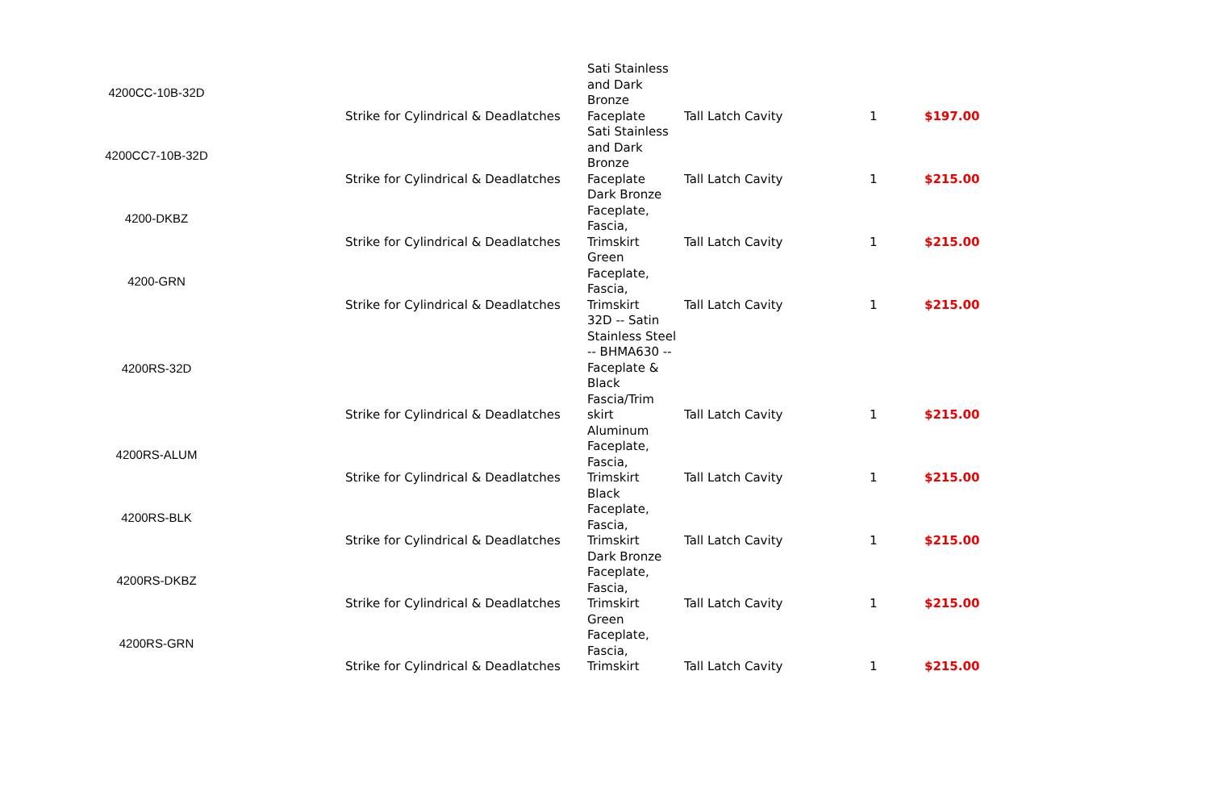| 4200CC-10B-32D | Strike for Cylindrical & Deadlatches | Sati Stainless and Dark Bronze Faceplate | Tall Latch Cavity | 1 | $197.00 |
| 4200CC7-10B-32D | Strike for Cylindrical & Deadlatches | Sati Stainless and Dark Bronze Faceplate | Tall Latch Cavity | 1 | $215.00 |
| 4200-DKBZ | Strike for Cylindrical & Deadlatches | Dark Bronze Faceplate, Fascia, Trimskirt | Tall Latch Cavity | 1 | $215.00 |
| 4200-GRN | Strike for Cylindrical & Deadlatches | Green Faceplate, Fascia, Trimskirt | Tall Latch Cavity | 1 | $215.00 |
| 4200RS-32D | Strike for Cylindrical & Deadlatches | 32D -- Satin Stainless Steel -- BHMA630 -- Faceplate & Black Fascia/Trim skirt | Tall Latch Cavity | 1 | $215.00 |
| 4200RS-ALUM | Strike for Cylindrical & Deadlatches | Aluminum Faceplate, Fascia, Trimskirt | Tall Latch Cavity | 1 | $215.00 |
| 4200RS-BLK | Strike for Cylindrical & Deadlatches | Black Faceplate, Fascia, Trimskirt | Tall Latch Cavity | 1 | $215.00 |
| 4200RS-DKBZ | Strike for Cylindrical & Deadlatches | Dark Bronze Faceplate, Fascia, Trimskirt | Tall Latch Cavity | 1 | $215.00 |
| 4200RS-GRN | Strike for Cylindrical & Deadlatches | Green Faceplate, Fascia, Trimskirt | Tall Latch Cavity | 1 | $215.00 |